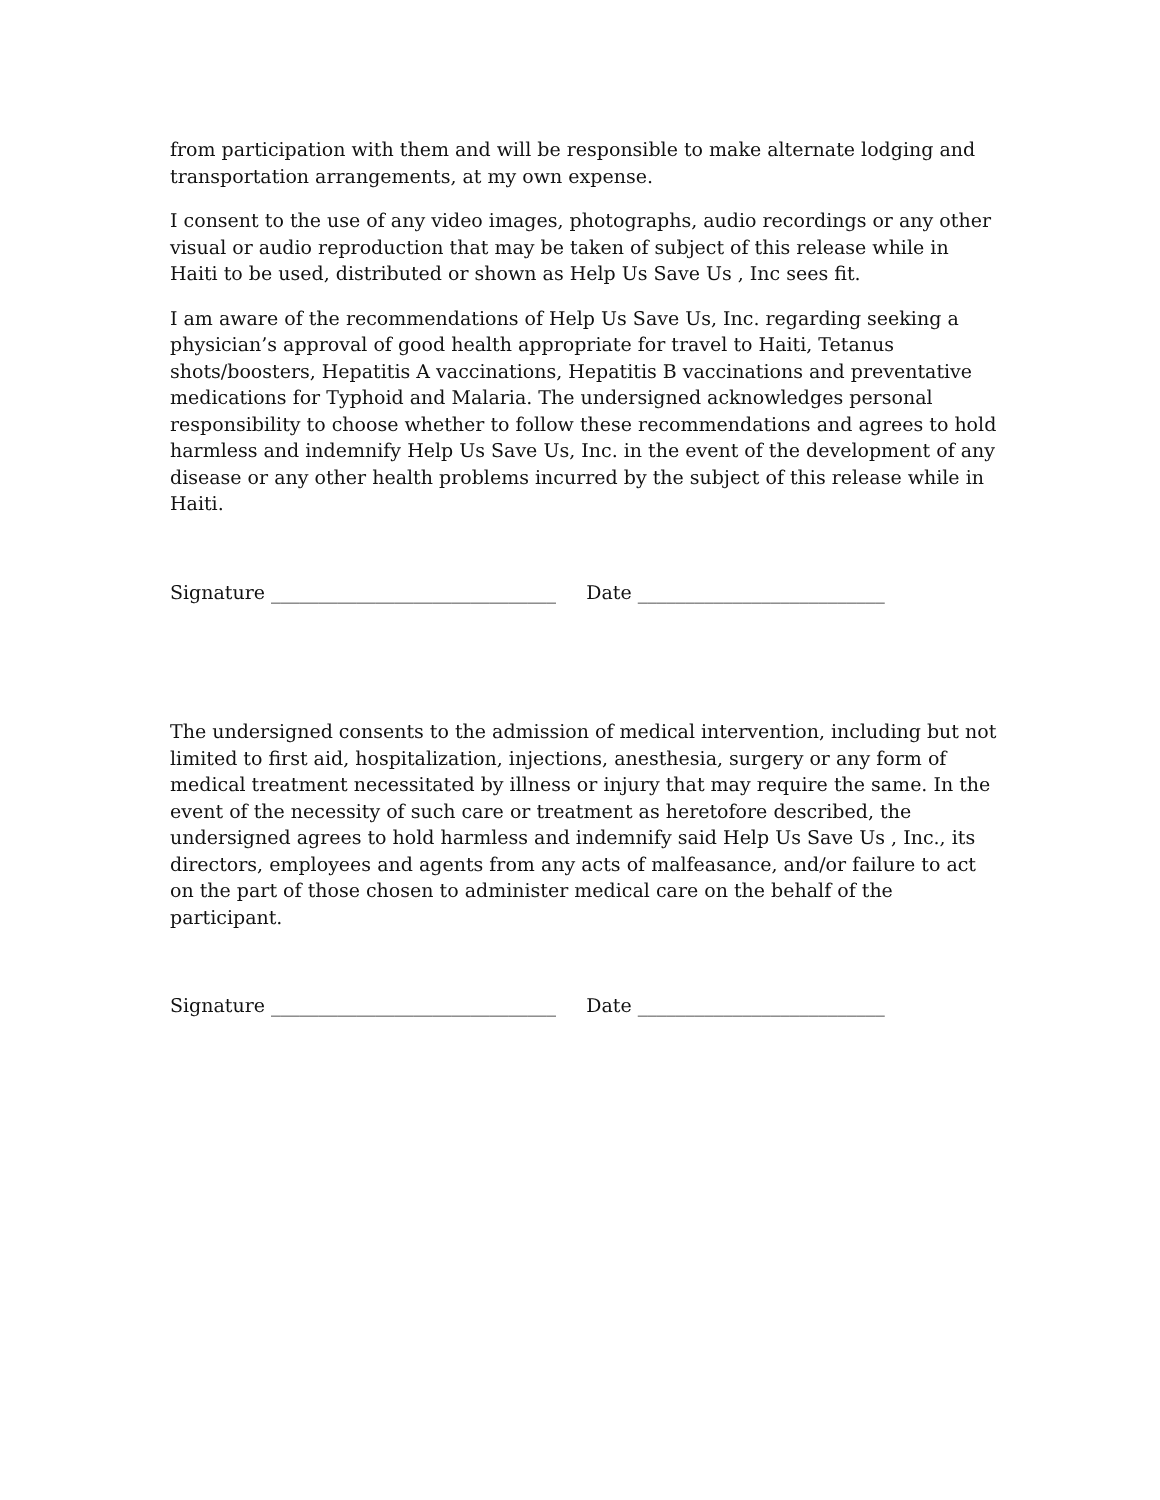from participation with them and will be responsible to make alternate lodging and transportation arrangements, at my own expense.
I consent to the use of any video images, photographs, audio recordings or any other visual or audio reproduction that may be taken of subject of this release while in Haiti to be used, distributed or shown as Help Us Save Us , Inc sees fit.
I am aware of the recommendations of Help Us Save Us, Inc. regarding seeking a physician’s approval of good health appropriate for travel to Haiti, Tetanus shots/boosters, Hepatitis A vaccinations, Hepatitis B vaccinations and preventative medications for Typhoid and Malaria. The undersigned acknowledges personal responsibility to choose whether to follow these recommendations and agrees to hold harmless and indemnify Help Us Save Us, Inc. in the event of the development of any disease or any other health problems incurred by the subject of this release while in Haiti.
Signature ______________________________ Date __________________________
The undersigned consents to the admission of medical intervention, including but not limited to first aid, hospitalization, injections, anesthesia, surgery or any form of medical treatment necessitated by illness or injury that may require the same. In the event of the necessity of such care or treatment as heretofore described, the undersigned agrees to hold harmless and indemnify said Help Us Save Us , Inc., its directors, employees and agents from any acts of malfeasance, and/or failure to act on the part of those chosen to administer medical care on the behalf of the participant.
Signature ______________________________ Date __________________________